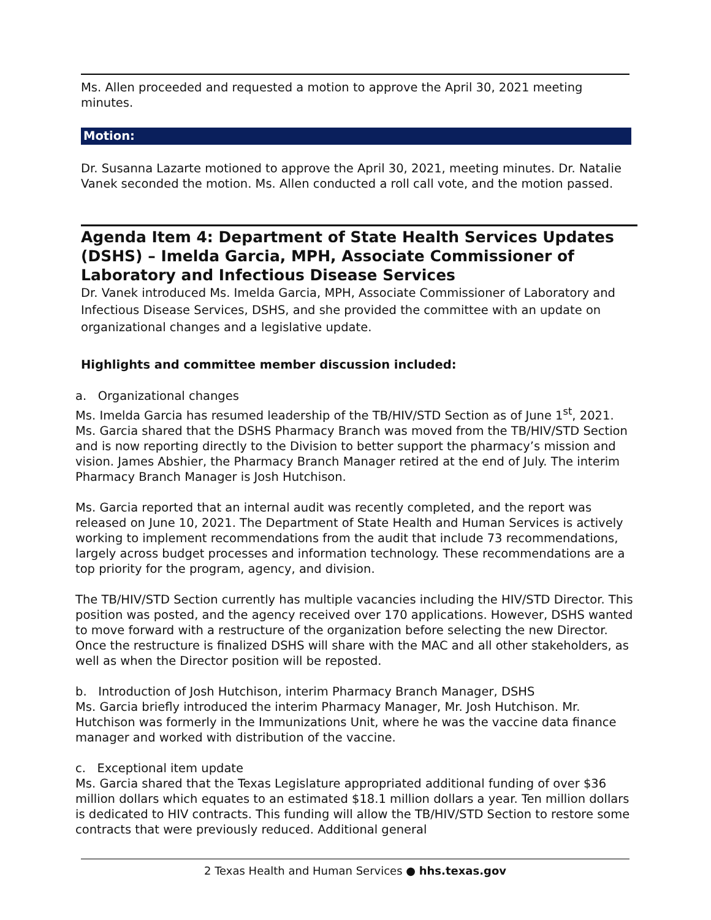Ms. Allen proceeded and requested a motion to approve the April 30, 2021 meeting minutes.
Motion:
Dr. Susanna Lazarte motioned to approve the April 30, 2021, meeting minutes. Dr. Natalie Vanek seconded the motion. Ms. Allen conducted a roll call vote, and the motion passed.
Agenda Item 4: Department of State Health Services Updates (DSHS) – Imelda Garcia, MPH, Associate Commissioner of Laboratory and Infectious Disease Services
Dr. Vanek introduced Ms. Imelda Garcia, MPH, Associate Commissioner of Laboratory and Infectious Disease Services, DSHS, and she provided the committee with an update on organizational changes and a legislative update.
Highlights and committee member discussion included:
a. Organizational changes
Ms. Imelda Garcia has resumed leadership of the TB/HIV/STD Section as of June 1<sup>st</sup>, 2021. Ms. Garcia shared that the DSHS Pharmacy Branch was moved from the TB/HIV/STD Section and is now reporting directly to the Division to better support the pharmacy’s mission and vision. James Abshier, the Pharmacy Branch Manager retired at the end of July. The interim Pharmacy Branch Manager is Josh Hutchison.
Ms. Garcia reported that an internal audit was recently completed, and the report was released on June 10, 2021. The Department of State Health and Human Services is actively working to implement recommendations from the audit that include 73 recommendations, largely across budget processes and information technology. These recommendations are a top priority for the program, agency, and division.
The TB/HIV/STD Section currently has multiple vacancies including the HIV/STD Director. This position was posted, and the agency received over 170 applications. However, DSHS wanted to move forward with a restructure of the organization before selecting the new Director. Once the restructure is finalized DSHS will share with the MAC and all other stakeholders, as well as when the Director position will be reposted.
b. Introduction of Josh Hutchison, interim Pharmacy Branch Manager, DSHS
Ms. Garcia briefly introduced the interim Pharmacy Manager, Mr. Josh Hutchison. Mr. Hutchison was formerly in the Immunizations Unit, where he was the vaccine data finance manager and worked with distribution of the vaccine.
c. Exceptional item update
Ms. Garcia shared that the Texas Legislature appropriated additional funding of over $36 million dollars which equates to an estimated $18.1 million dollars a year. Ten million dollars is dedicated to HIV contracts. This funding will allow the TB/HIV/STD Section to restore some contracts that were previously reduced. Additional general
2 Texas Health and Human Services ● hhs.texas.gov